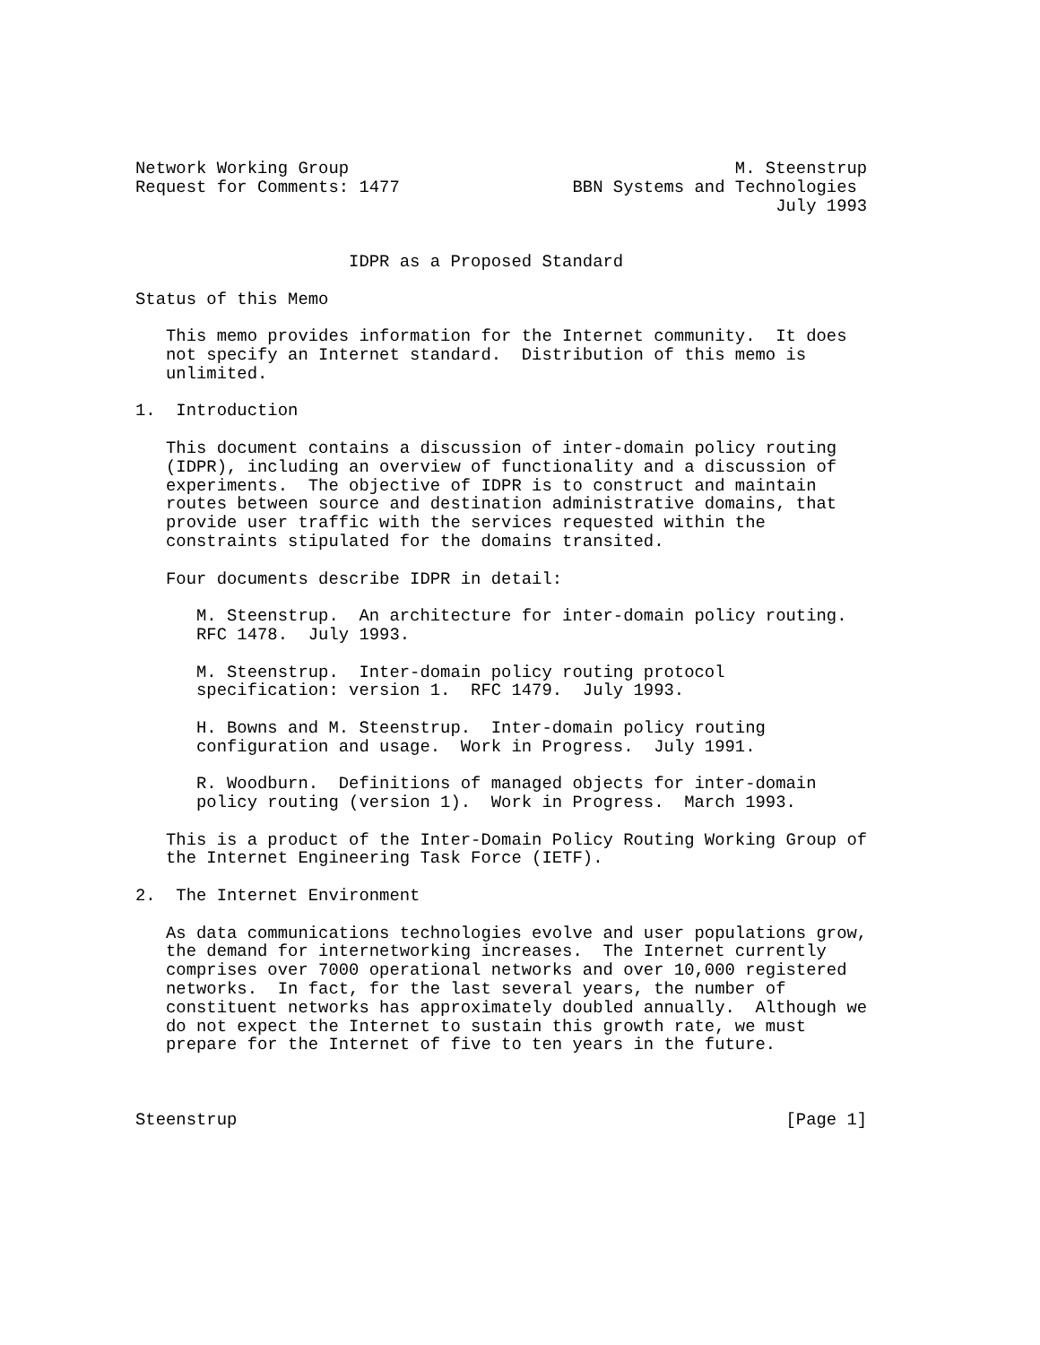Network Working Group                                      M. Steenstrup
Request for Comments: 1477                 BBN Systems and Technologies
                                                               July 1993


                     IDPR as a Proposed Standard

Status of this Memo

   This memo provides information for the Internet community.  It does
   not specify an Internet standard.  Distribution of this memo is
   unlimited.

1.  Introduction

   This document contains a discussion of inter-domain policy routing
   (IDPR), including an overview of functionality and a discussion of
   experiments.  The objective of IDPR is to construct and maintain
   routes between source and destination administrative domains, that
   provide user traffic with the services requested within the
   constraints stipulated for the domains transited.

   Four documents describe IDPR in detail:

      M. Steenstrup.  An architecture for inter-domain policy routing.
      RFC 1478.  July 1993.

      M. Steenstrup.  Inter-domain policy routing protocol
      specification: version 1.  RFC 1479.  July 1993.

      H. Bowns and M. Steenstrup.  Inter-domain policy routing
      configuration and usage.  Work in Progress.  July 1991.

      R. Woodburn.  Definitions of managed objects for inter-domain
      policy routing (version 1).  Work in Progress.  March 1993.

   This is a product of the Inter-Domain Policy Routing Working Group of
   the Internet Engineering Task Force (IETF).

2.  The Internet Environment

   As data communications technologies evolve and user populations grow,
   the demand for internetworking increases.  The Internet currently
   comprises over 7000 operational networks and over 10,000 registered
   networks.  In fact, for the last several years, the number of
   constituent networks has approximately doubled annually.  Although we
   do not expect the Internet to sustain this growth rate, we must
   prepare for the Internet of five to ten years in the future.



Steenstrup                                                      [Page 1]